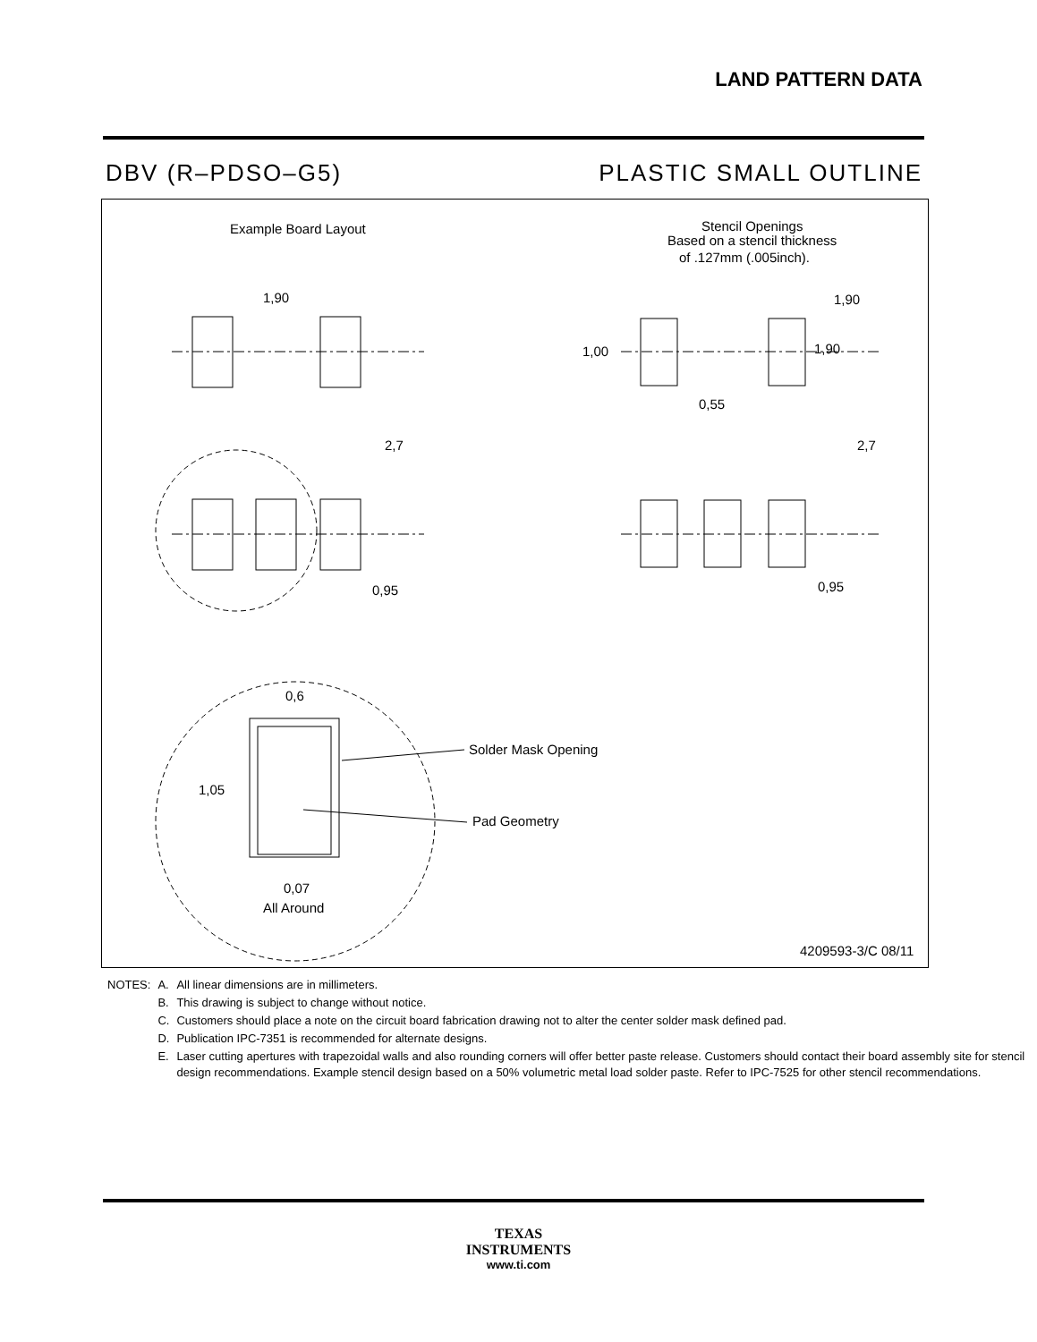LAND PATTERN DATA
DBV (R–PDSO–G5) PLASTIC SMALL OUTLINE
Example Board Layout
Stencil Openings
Based on a stencil thickness
of .127mm (.005inch).
1,90
2,7
0,95
0,6
1,05
Solder Mask Opening
Pad Geometry
0,07
All Around
1,90
1,90
1,00
0,55
2,7
0,95
4209593-3/C 08/11
| NOTES: | A. | All linear dimensions are in millimeters. |
| | B. | This drawing is subject to change without notice. |
| | C. | Customers should place a note on the circuit board fabrication drawing not to alter the center solder mask defined pad. |
| | D. | Publication IPC-7351 is recommended for alternate designs. |
| | E. | Laser cutting apertures with trapezoidal walls and also rounding corners will offer better paste release. Customers should contact their board assembly site for stencil design recommendations. Example stencil design based on a 50% volumetric metal load solder paste. Refer to IPC-7525 for other stencil recommendations. |
TEXAS
INSTRUMENTS
www.ti.com